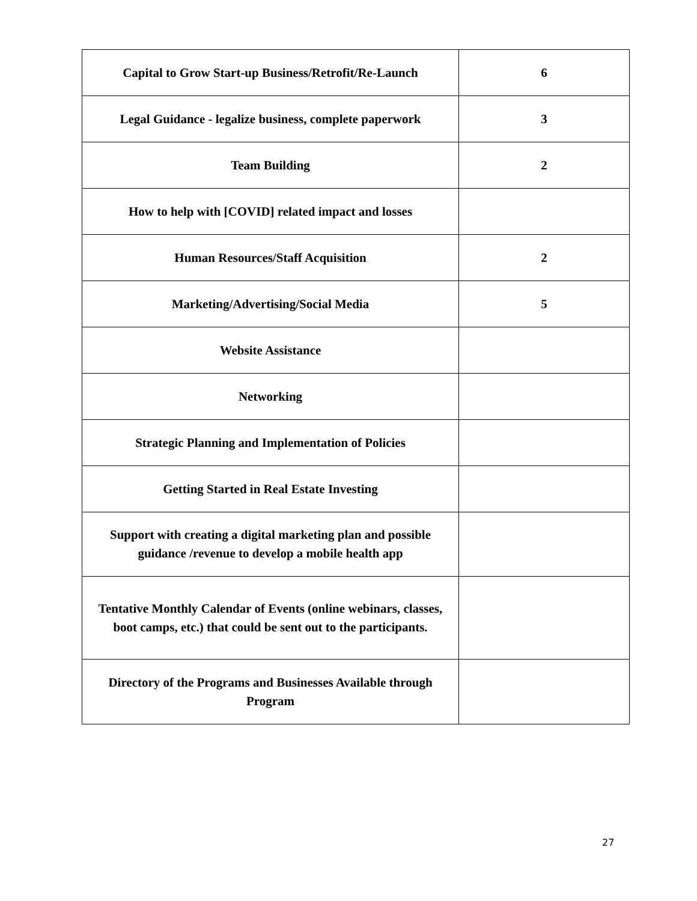| Capital to Grow Start-up Business/Retrofit/Re-Launch | 6 |
| Legal Guidance - legalize business, complete paperwork | 3 |
| Team Building | 2 |
| How to help with [COVID] related impact and losses | |
| Human Resources/Staff Acquisition | 2 |
| Marketing/Advertising/Social Media | 5 |
| Website Assistance | |
| Networking | |
| Strategic Planning and Implementation of Policies | |
| Getting Started in Real Estate Investing | |
| Support with creating a digital marketing plan and possible guidance /revenue to develop a mobile health app | |
| Tentative Monthly Calendar of Events (online webinars, classes, boot camps, etc.) that could be sent out to the participants. | |
| Directory of the Programs and Businesses Available through Program | |
27